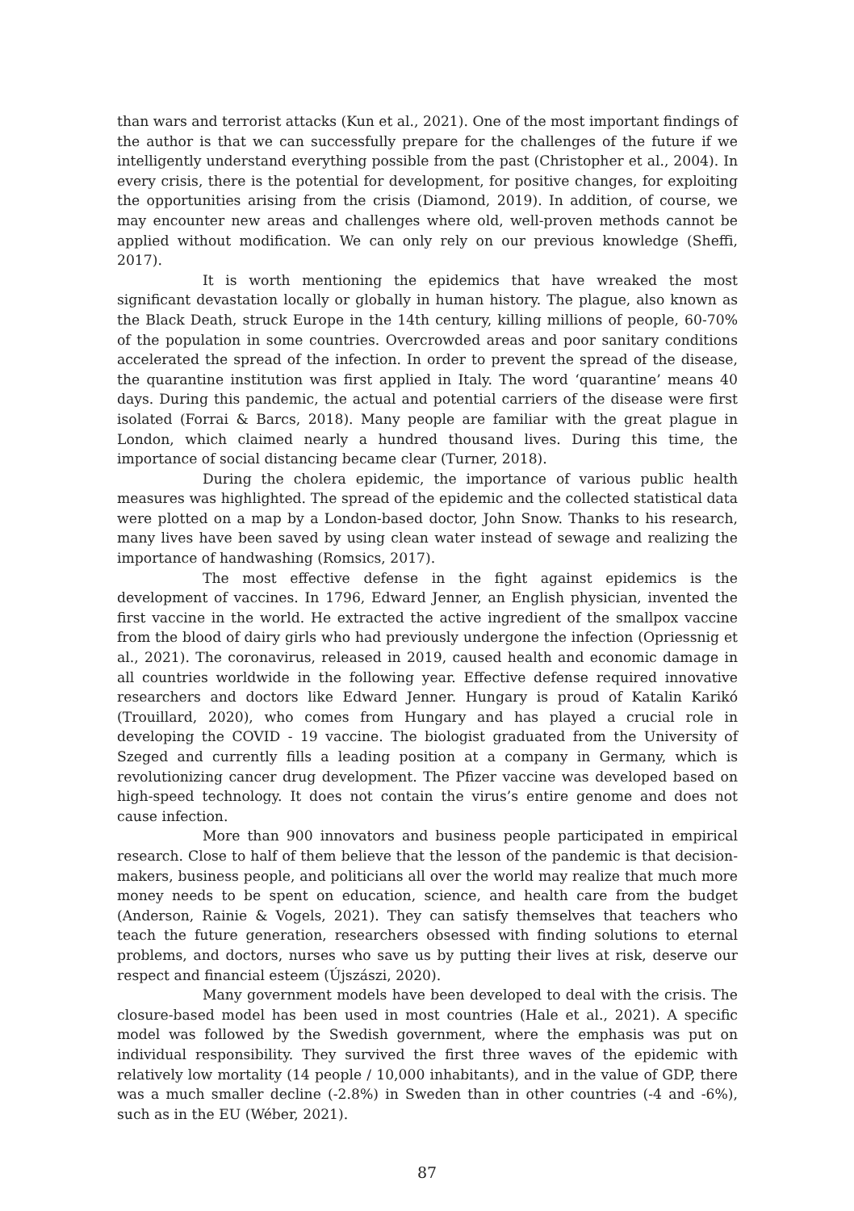than wars and terrorist attacks (Kun et al., 2021). One of the most important findings of the author is that we can successfully prepare for the challenges of the future if we intelligently understand everything possible from the past (Christopher et al., 2004). In every crisis, there is the potential for development, for positive changes, for exploiting the opportunities arising from the crisis (Diamond, 2019). In addition, of course, we may encounter new areas and challenges where old, well-proven methods cannot be applied without modification. We can only rely on our previous knowledge (Sheffi, 2017).
It is worth mentioning the epidemics that have wreaked the most significant devastation locally or globally in human history. The plague, also known as the Black Death, struck Europe in the 14th century, killing millions of people, 60-70% of the population in some countries. Overcrowded areas and poor sanitary conditions accelerated the spread of the infection. In order to prevent the spread of the disease, the quarantine institution was first applied in Italy. The word ‘quarantine’ means 40 days. During this pandemic, the actual and potential carriers of the disease were first isolated (Forrai & Barcs, 2018). Many people are familiar with the great plague in London, which claimed nearly a hundred thousand lives. During this time, the importance of social distancing became clear (Turner, 2018).
During the cholera epidemic, the importance of various public health measures was highlighted. The spread of the epidemic and the collected statistical data were plotted on a map by a London-based doctor, John Snow. Thanks to his research, many lives have been saved by using clean water instead of sewage and realizing the importance of handwashing (Romsics, 2017).
The most effective defense in the fight against epidemics is the development of vaccines. In 1796, Edward Jenner, an English physician, invented the first vaccine in the world. He extracted the active ingredient of the smallpox vaccine from the blood of dairy girls who had previously undergone the infection (Opriessnig et al., 2021). The coronavirus, released in 2019, caused health and economic damage in all countries worldwide in the following year. Effective defense required innovative researchers and doctors like Edward Jenner. Hungary is proud of Katalin Karikó (Trouillard, 2020), who comes from Hungary and has played a crucial role in developing the COVID - 19 vaccine. The biologist graduated from the University of Szeged and currently fills a leading position at a company in Germany, which is revolutionizing cancer drug development. The Pfizer vaccine was developed based on high-speed technology. It does not contain the virus’s entire genome and does not cause infection.
More than 900 innovators and business people participated in empirical research. Close to half of them believe that the lesson of the pandemic is that decision-makers, business people, and politicians all over the world may realize that much more money needs to be spent on education, science, and health care from the budget (Anderson, Rainie & Vogels, 2021). They can satisfy themselves that teachers who teach the future generation, researchers obsessed with finding solutions to eternal problems, and doctors, nurses who save us by putting their lives at risk, deserve our respect and financial esteem (Újszászi, 2020).
Many government models have been developed to deal with the crisis. The closure-based model has been used in most countries (Hale et al., 2021). A specific model was followed by the Swedish government, where the emphasis was put on individual responsibility. They survived the first three waves of the epidemic with relatively low mortality (14 people / 10,000 inhabitants), and in the value of GDP, there was a much smaller decline (-2.8%) in Sweden than in other countries (-4 and -6%), such as in the EU (Wéber, 2021).
87